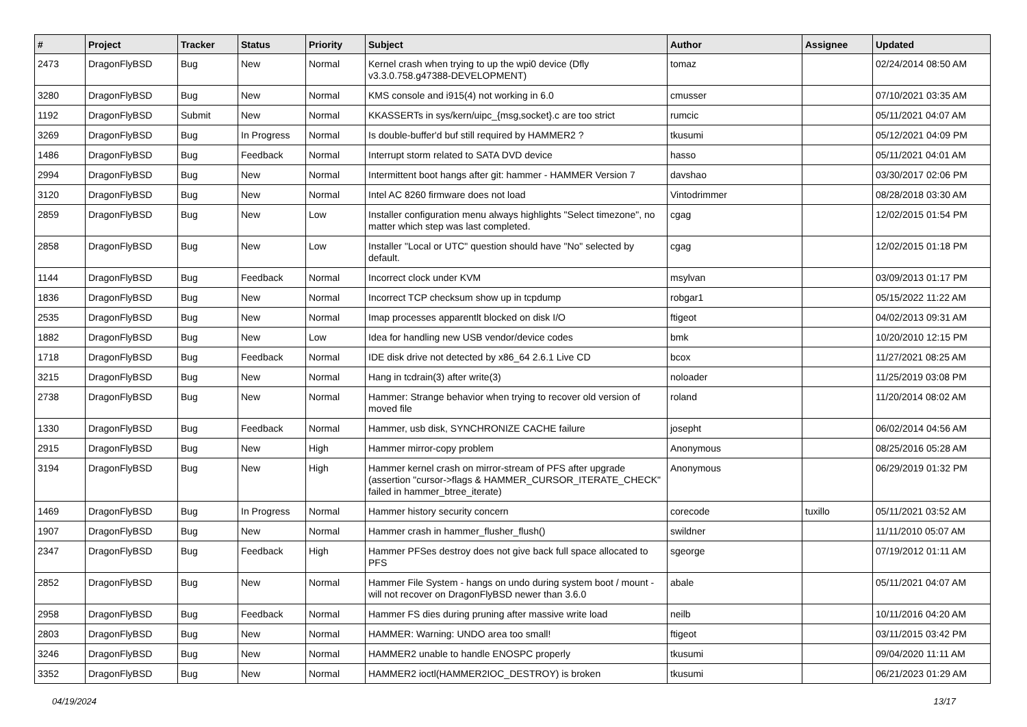| # | Project | Tracker | Status | Priority | Subject | Author | Assignee | Updated |
| --- | --- | --- | --- | --- | --- | --- | --- | --- |
| 2473 | DragonFlyBSD | Bug | New | Normal | Kernel crash when trying to up the wpi0 device (Dfly v3.3.0.758.g47388-DEVELOPMENT) | tomaz | | 02/24/2014 08:50 AM |
| 3280 | DragonFlyBSD | Bug | New | Normal | KMS console and i915(4) not working in 6.0 | cmusser | | 07/10/2021 03:35 AM |
| 1192 | DragonFlyBSD | Submit | New | Normal | KKASSERTs in sys/kern/uipc_{msg,socket}.c are too strict | rumcic | | 05/11/2021 04:07 AM |
| 3269 | DragonFlyBSD | Bug | In Progress | Normal | Is double-buffer'd buf still required by HAMMER2 ? | tkusumi | | 05/12/2021 04:09 PM |
| 1486 | DragonFlyBSD | Bug | Feedback | Normal | Interrupt storm related to SATA DVD device | hasso | | 05/11/2021 04:01 AM |
| 2994 | DragonFlyBSD | Bug | New | Normal | Intermittent boot hangs after git: hammer - HAMMER Version 7 | davshao | | 03/30/2017 02:06 PM |
| 3120 | DragonFlyBSD | Bug | New | Normal | Intel AC 8260 firmware does not load | Vintodrimmer | | 08/28/2018 03:30 AM |
| 2859 | DragonFlyBSD | Bug | New | Low | Installer configuration menu always highlights "Select timezone", no matter which step was last completed. | cgag | | 12/02/2015 01:54 PM |
| 2858 | DragonFlyBSD | Bug | New | Low | Installer "Local or UTC" question should have "No" selected by default. | cgag | | 12/02/2015 01:18 PM |
| 1144 | DragonFlyBSD | Bug | Feedback | Normal | Incorrect clock under KVM | msylvan | | 03/09/2013 01:17 PM |
| 1836 | DragonFlyBSD | Bug | New | Normal | Incorrect TCP checksum show up in tcpdump | robgar1 | | 05/15/2022 11:22 AM |
| 2535 | DragonFlyBSD | Bug | New | Normal | Imap processes apparentlt blocked on disk I/O | ftigeot | | 04/02/2013 09:31 AM |
| 1882 | DragonFlyBSD | Bug | New | Low | Idea for handling new USB vendor/device codes | bmk | | 10/20/2010 12:15 PM |
| 1718 | DragonFlyBSD | Bug | Feedback | Normal | IDE disk drive not detected by x86_64 2.6.1 Live CD | bcox | | 11/27/2021 08:25 AM |
| 3215 | DragonFlyBSD | Bug | New | Normal | Hang in tcdrain(3) after write(3) | noloader | | 11/25/2019 03:08 PM |
| 2738 | DragonFlyBSD | Bug | New | Normal | Hammer: Strange behavior when trying to recover old version of moved file | roland | | 11/20/2014 08:02 AM |
| 1330 | DragonFlyBSD | Bug | Feedback | Normal | Hammer, usb disk, SYNCHRONIZE CACHE failure | josepht | | 06/02/2014 04:56 AM |
| 2915 | DragonFlyBSD | Bug | New | High | Hammer mirror-copy problem | Anonymous | | 08/25/2016 05:28 AM |
| 3194 | DragonFlyBSD | Bug | New | High | Hammer kernel crash on mirror-stream of PFS after upgrade (assertion "cursor->flags & HAMMER_CURSOR_ITERATE_CHECK" failed in hammer_btree_iterate) | Anonymous | | 06/29/2019 01:32 PM |
| 1469 | DragonFlyBSD | Bug | In Progress | Normal | Hammer history security concern | corecode | tuxillo | 05/11/2021 03:52 AM |
| 1907 | DragonFlyBSD | Bug | New | Normal | Hammer crash in hammer_flusher_flush() | swildner | | 11/11/2010 05:07 AM |
| 2347 | DragonFlyBSD | Bug | Feedback | High | Hammer PFSes destroy does not give back full space allocated to PFS | sgeorge | | 07/19/2012 01:11 AM |
| 2852 | DragonFlyBSD | Bug | New | Normal | Hammer File System - hangs on undo during system boot / mount - will not recover on DragonFlyBSD newer than 3.6.0 | abale | | 05/11/2021 04:07 AM |
| 2958 | DragonFlyBSD | Bug | Feedback | Normal | Hammer FS dies during pruning after massive write load | neilb | | 10/11/2016 04:20 AM |
| 2803 | DragonFlyBSD | Bug | New | Normal | HAMMER: Warning: UNDO area too small! | ftigeot | | 03/11/2015 03:42 PM |
| 3246 | DragonFlyBSD | Bug | New | Normal | HAMMER2 unable to handle ENOSPC properly | tkusumi | | 09/04/2020 11:11 AM |
| 3352 | DragonFlyBSD | Bug | New | Normal | HAMMER2 ioctl(HAMMER2IOC_DESTROY) is broken | tkusumi | | 06/21/2023 01:29 AM |
04/19/2024 13/17